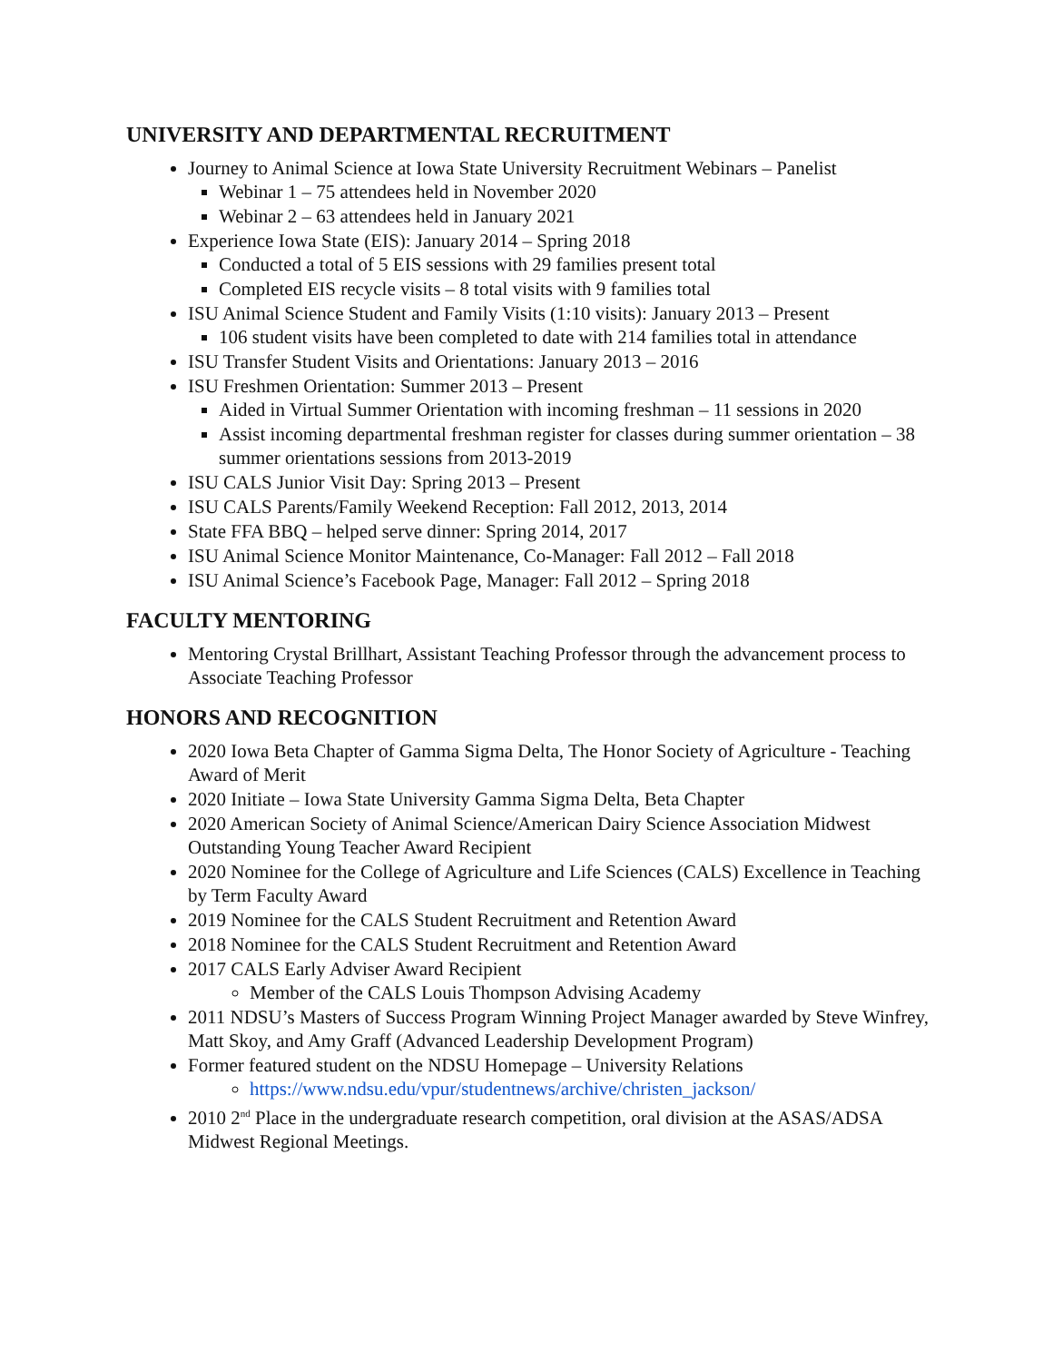UNIVERSITY AND DEPARTMENTAL RECRUITMENT
Journey to Animal Science at Iowa State University Recruitment Webinars – Panelist
Webinar 1 – 75 attendees held in November 2020
Webinar 2 – 63 attendees held in January 2021
Experience Iowa State (EIS): January 2014 – Spring 2018
Conducted a total of 5 EIS sessions with 29 families present total
Completed EIS recycle visits – 8 total visits with 9 families total
ISU Animal Science Student and Family Visits (1:10 visits): January 2013 – Present
106 student visits have been completed to date with 214 families total in attendance
ISU Transfer Student Visits and Orientations: January 2013 – 2016
ISU Freshmen Orientation: Summer 2013 – Present
Aided in Virtual Summer Orientation with incoming freshman – 11 sessions in 2020
Assist incoming departmental freshman register for classes during summer orientation – 38 summer orientations sessions from 2013-2019
ISU CALS Junior Visit Day: Spring 2013 – Present
ISU CALS Parents/Family Weekend Reception: Fall 2012, 2013, 2014
State FFA BBQ – helped serve dinner: Spring 2014, 2017
ISU Animal Science Monitor Maintenance, Co-Manager: Fall 2012 – Fall 2018
ISU Animal Science’s Facebook Page, Manager: Fall 2012 – Spring 2018
FACULTY MENTORING
Mentoring Crystal Brillhart, Assistant Teaching Professor through the advancement process to Associate Teaching Professor
HONORS AND RECOGNITION
2020 Iowa Beta Chapter of Gamma Sigma Delta, The Honor Society of Agriculture - Teaching Award of Merit
2020 Initiate – Iowa State University Gamma Sigma Delta, Beta Chapter
2020 American Society of Animal Science/American Dairy Science Association Midwest Outstanding Young Teacher Award Recipient
2020 Nominee for the College of Agriculture and Life Sciences (CALS) Excellence in Teaching by Term Faculty Award
2019 Nominee for the CALS Student Recruitment and Retention Award
2018 Nominee for the CALS Student Recruitment and Retention Award
2017 CALS Early Adviser Award Recipient
Member of the CALS Louis Thompson Advising Academy
2011 NDSU’s Masters of Success Program Winning Project Manager awarded by Steve Winfrey, Matt Skoy, and Amy Graff (Advanced Leadership Development Program)
Former featured student on the NDSU Homepage – University Relations
https://www.ndsu.edu/vpur/studentnews/archive/christen_jackson/
2010 2<sup>nd</sup> Place in the undergraduate research competition, oral division at the ASAS/ADSA Midwest Regional Meetings.